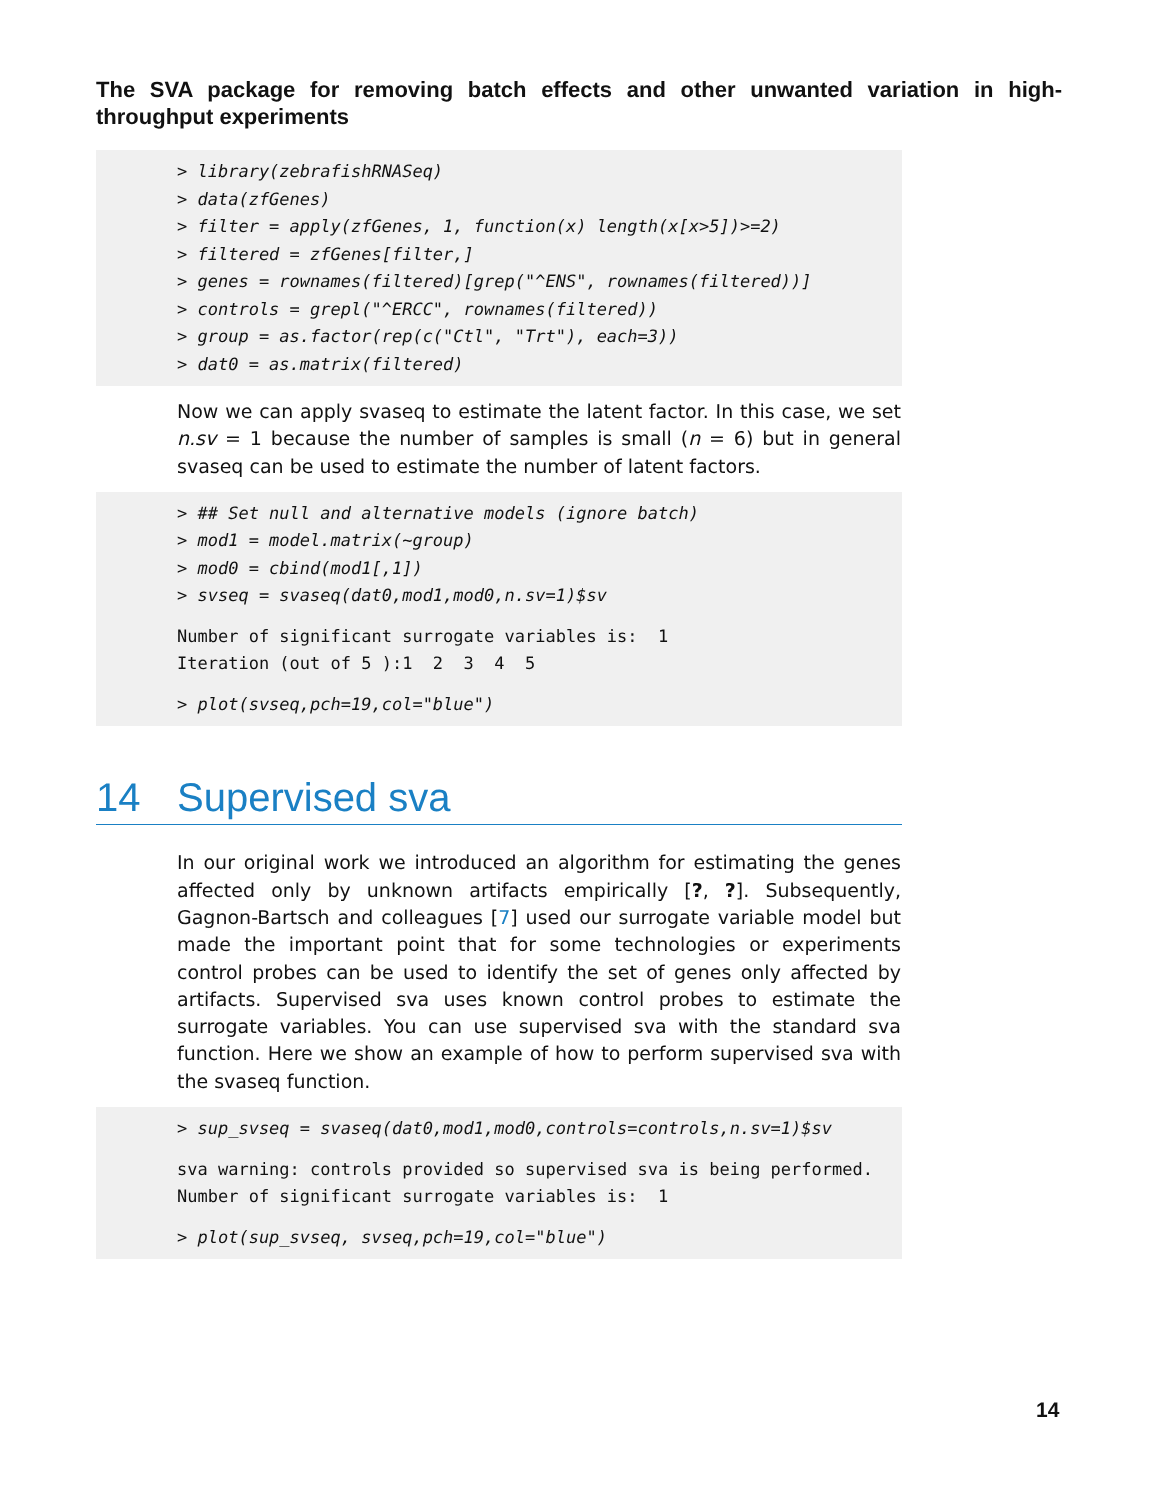The SVA package for removing batch effects and other unwanted variation in high-throughput experiments
> library(zebrafishRNASeq) > data(zfGenes) > filter = apply(zfGenes, 1, function(x) length(x[x>5])>=2) > filtered = zfGenes[filter,] > genes = rownames(filtered)[grep("^ENS", rownames(filtered))] > controls = grepl("^ERCC", rownames(filtered)) > group = as.factor(rep(c("Ctl", "Trt"), each=3)) > dat0 = as.matrix(filtered)
Now we can apply svaseq to estimate the latent factor. In this case, we set n.sv = 1 because the number of samples is small (n = 6) but in general svaseq can be used to estimate the number of latent factors.
> ## Set null and alternative models (ignore batch) > mod1 = model.matrix(~group) > mod0 = cbind(mod1[,1]) > svseq = svaseq(dat0,mod1,mod0,n.sv=1)$sv
Number of significant surrogate variables is: 1 Iteration (out of 5 ):1 2 3 4 5
> plot(svseq,pch=19,col="blue")
14 Supervised sva
In our original work we introduced an algorithm for estimating the genes affected only by unknown artifacts empirically [?, ?]. Subsequently, Gagnon-Bartsch and colleagues [7] used our surrogate variable model but made the important point that for some technologies or experiments control probes can be used to identify the set of genes only affected by artifacts. Supervised sva uses known control probes to estimate the surrogate variables. You can use supervised sva with the standard sva function. Here we show an example of how to perform supervised sva with the svaseq function.
> sup_svseq = svaseq(dat0,mod1,mod0,controls=controls,n.sv=1)$sv
sva warning: controls provided so supervised sva is being performed. Number of significant surrogate variables is: 1
> plot(sup_svseq, svseq,pch=19,col="blue")
14